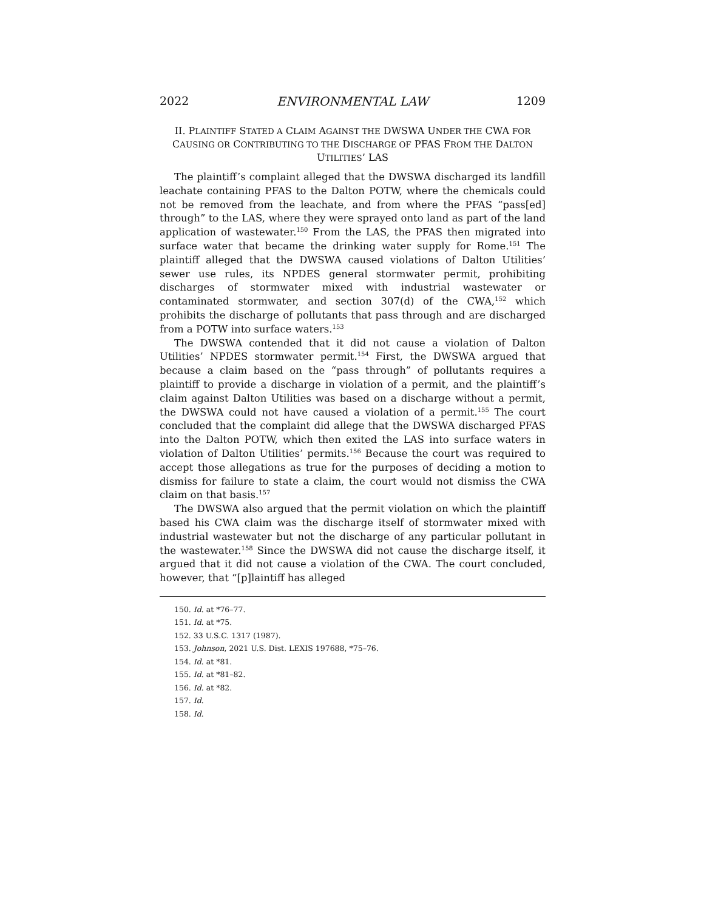2022 ENVIRONMENTAL LAW 1209
II. PLAINTIFF STATED A CLAIM AGAINST THE DWSWA UNDER THE CWA FOR CAUSING OR CONTRIBUTING TO THE DISCHARGE OF PFAS FROM THE DALTON UTILITIES’ LAS
The plaintiff’s complaint alleged that the DWSWA discharged its landfill leachate containing PFAS to the Dalton POTW, where the chemicals could not be removed from the leachate, and from where the PFAS “pass[ed] through” to the LAS, where they were sprayed onto land as part of the land application of wastewater.<sup>150</sup> From the LAS, the PFAS then migrated into surface water that became the drinking water supply for Rome.<sup>151</sup> The plaintiff alleged that the DWSWA caused violations of Dalton Utilities’ sewer use rules, its NPDES general stormwater permit, prohibiting discharges of stormwater mixed with industrial wastewater or contaminated stormwater, and section 307(d) of the CWA,<sup>152</sup> which prohibits the discharge of pollutants that pass through and are discharged from a POTW into surface waters.<sup>153</sup>
The DWSWA contended that it did not cause a violation of Dalton Utilities’ NPDES stormwater permit.<sup>154</sup> First, the DWSWA argued that because a claim based on the “pass through” of pollutants requires a plaintiff to provide a discharge in violation of a permit, and the plaintiff’s claim against Dalton Utilities was based on a discharge without a permit, the DWSWA could not have caused a violation of a permit.<sup>155</sup> The court concluded that the complaint did allege that the DWSWA discharged PFAS into the Dalton POTW, which then exited the LAS into surface waters in violation of Dalton Utilities’ permits.<sup>156</sup> Because the court was required to accept those allegations as true for the purposes of deciding a motion to dismiss for failure to state a claim, the court would not dismiss the CWA claim on that basis.<sup>157</sup>
The DWSWA also argued that the permit violation on which the plaintiff based his CWA claim was the discharge itself of stormwater mixed with industrial wastewater but not the discharge of any particular pollutant in the wastewater.<sup>158</sup> Since the DWSWA did not cause the discharge itself, it argued that it did not cause a violation of the CWA. The court concluded, however, that “[p]laintiff has alleged
150. Id. at *76–77.
151. Id. at *75.
152. 33 U.S.C. 1317 (1987).
153. Johnson, 2021 U.S. Dist. LEXIS 197688, *75–76.
154. Id. at *81.
155. Id. at *81–82.
156. Id. at *82.
157. Id.
158. Id.